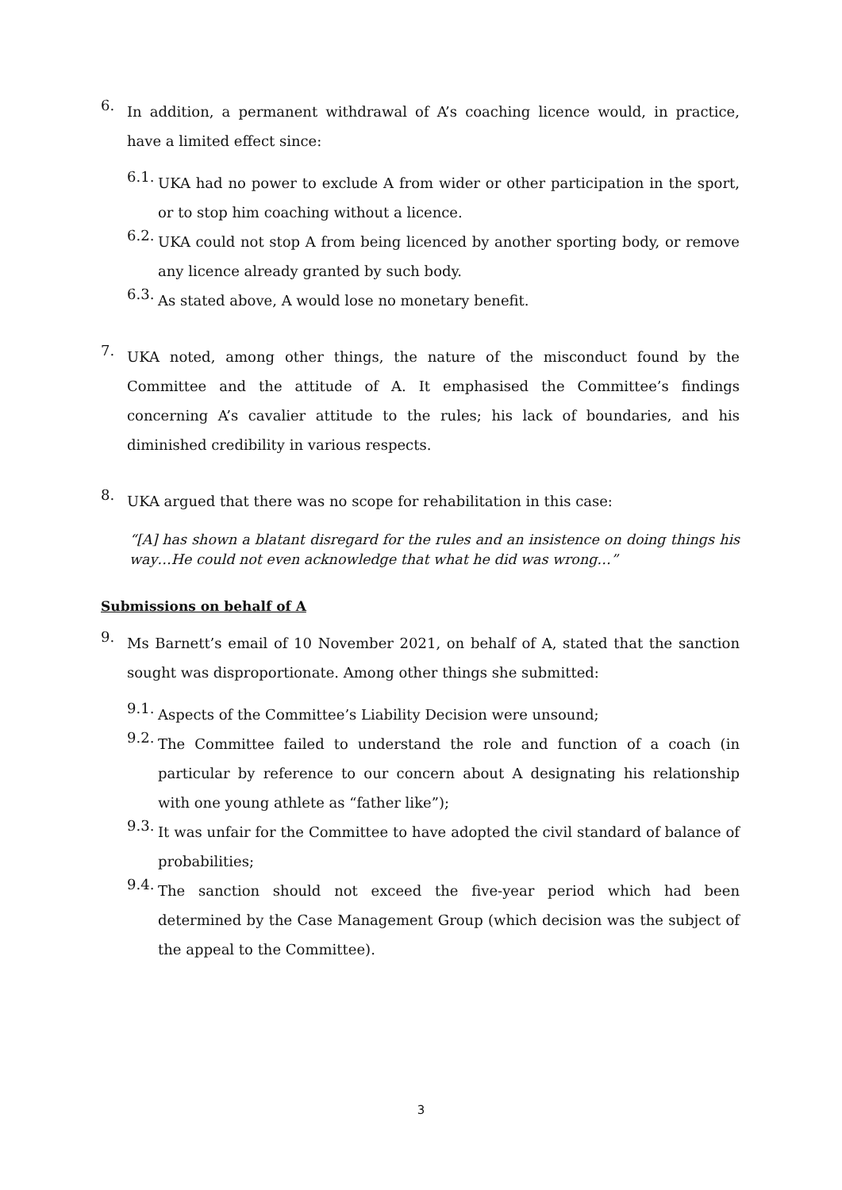6.
In addition, a permanent withdrawal of A’s coaching licence would, in practice, have a limited effect since:
6.1.
UKA had no power to exclude A from wider or other participation in the sport, or to stop him coaching without a licence.
6.2.
UKA could not stop A from being licenced by another sporting body, or remove any licence already granted by such body.
6.3.
As stated above, A would lose no monetary benefit.
7.
UKA noted, among other things, the nature of the misconduct found by the Committee and the attitude of A. It emphasised the Committee’s findings concerning A’s cavalier attitude to the rules; his lack of boundaries, and his diminished credibility in various respects.
8.
UKA argued that there was no scope for rehabilitation in this case:
“[A] has shown a blatant disregard for the rules and an insistence on doing things his way…He could not even acknowledge that what he did was wrong…”
Submissions on behalf of A
9.
Ms Barnett’s email of 10 November 2021, on behalf of A, stated that the sanction sought was disproportionate. Among other things she submitted:
9.1.
Aspects of the Committee’s Liability Decision were unsound;
9.2.
The Committee failed to understand the role and function of a coach (in particular by reference to our concern about A designating his relationship with one young athlete as “father like”);
9.3.
It was unfair for the Committee to have adopted the civil standard of balance of probabilities;
9.4.
The sanction should not exceed the five-year period which had been determined by the Case Management Group (which decision was the subject of the appeal to the Committee).
3